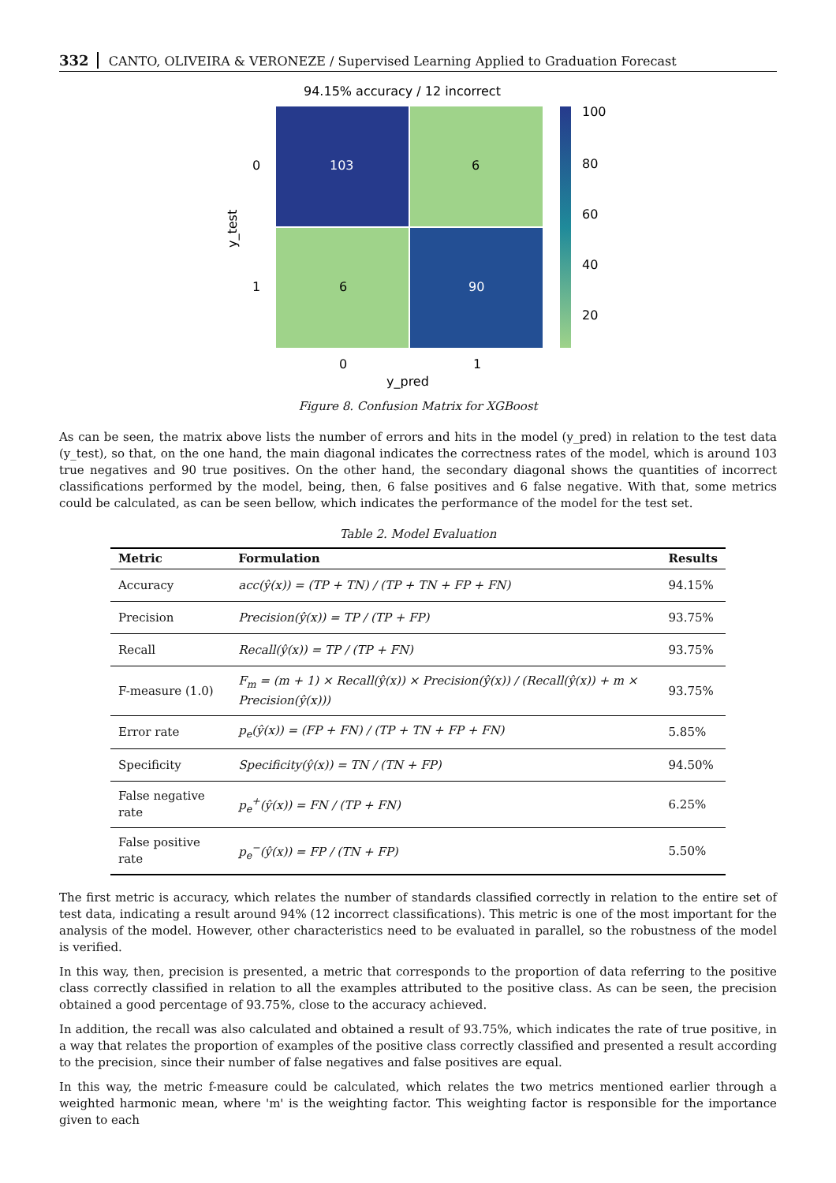332 CANTO, OLIVEIRA & VERONEZE / Supervised Learning Applied to Graduation Forecast
94.15% accuracy / 12 incorrect
103
6
6
90
0
1
0
1
y_pred
y_test
100
80
60
40
20
Figure 8. Confusion Matrix for XGBoost
As can be seen, the matrix above lists the number of errors and hits in the model (y_pred) in relation to the test data (y_test), so that, on the one hand, the main diagonal indicates the correctness rates of the model, which is around 103 true negatives and 90 true positives. On the other hand, the secondary diagonal shows the quantities of incorrect classifications performed by the model, being, then, 6 false positives and 6 false negative. With that, some metrics could be calculated, as can be seen bellow, which indicates the performance of the model for the test set.
Table 2. Model Evaluation
| Metric | Formulation | Results |
| --- | --- | --- |
| Accuracy | acc(ŷ(x)) = (TP + TN) / (TP + TN + FP + FN) | 94.15% |
| Precision | Precision(ŷ(x)) = TP / (TP + FP) | 93.75% |
| Recall | Recall(ŷ(x)) = TP / (TP + FN) | 93.75% |
| F-measure (1.0) | F<sub>m</sub> = (m + 1) × Recall(ŷ(x)) × Precision(ŷ(x)) / (Recall(ŷ(x)) + m × Precision(ŷ(x))) | 93.75% |
| Error rate | p<sub>e</sub>(ŷ(x)) = (FP + FN) / (TP + TN + FP + FN) | 5.85% |
| Specificity | Specificity(ŷ(x)) = TN / (TN + FP) | 94.50% |
| False negative rate | p<sub>e</sub><sup>+</sup>(ŷ(x)) = FN / (TP + FN) | 6.25% |
| False positive rate | p<sub>e</sub><sup>−</sup>(ŷ(x)) = FP / (TN + FP) | 5.50% |
The first metric is accuracy, which relates the number of standards classified correctly in relation to the entire set of test data, indicating a result around 94% (12 incorrect classifications). This metric is one of the most important for the analysis of the model. However, other characteristics need to be evaluated in parallel, so the robustness of the model is verified.
In this way, then, precision is presented, a metric that corresponds to the proportion of data referring to the positive class correctly classified in relation to all the examples attributed to the positive class. As can be seen, the precision obtained a good percentage of 93.75%, close to the accuracy achieved.
In addition, the recall was also calculated and obtained a result of 93.75%, which indicates the rate of true positive, in a way that relates the proportion of examples of the positive class correctly classified and presented a result according to the precision, since their number of false negatives and false positives are equal.
In this way, the metric f-measure could be calculated, which relates the two metrics mentioned earlier through a weighted harmonic mean, where 'm' is the weighting factor. This weighting factor is responsible for the importance given to each